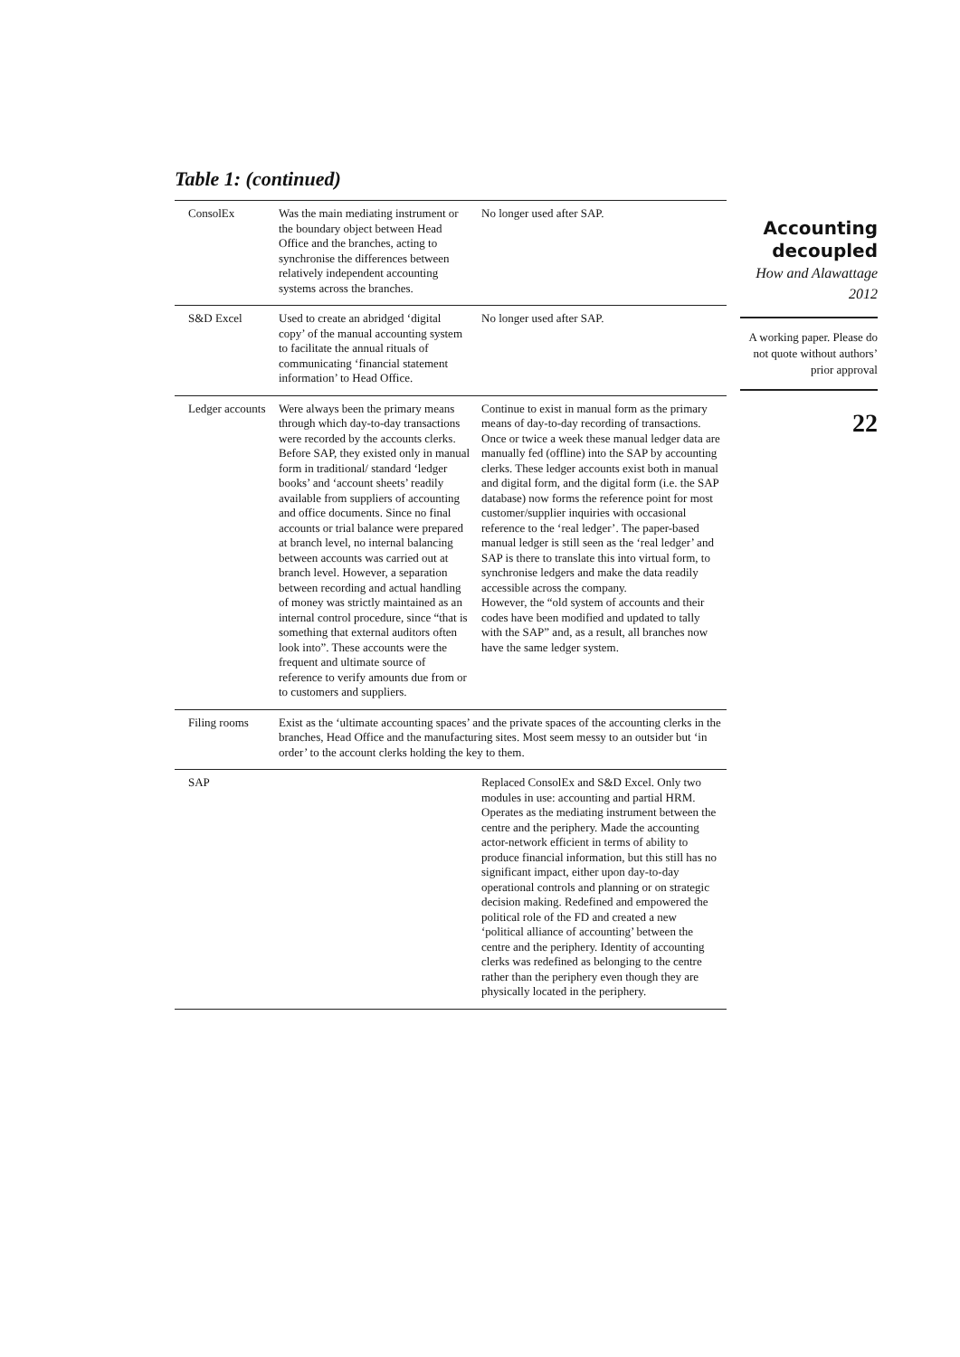Table 1: (continued)
| ConsolEx | Was the main mediating instrument or the boundary object between Head Office and the branches, acting to synchronise the differences between relatively independent accounting systems across the branches. | No longer used after SAP. |
| S&D Excel | Used to create an abridged ‘digital copy’ of the manual accounting system to facilitate the annual rituals of communicating ‘financial statement information’ to Head Office. | No longer used after SAP. |
| Ledger accounts | Were always been the primary means through which day-to-day transactions were recorded by the accounts clerks. Before SAP, they existed only in manual form in traditional/ standard ‘ledger books’ and ‘account sheets’ readily available from suppliers of accounting and office documents. Since no final accounts or trial balance were prepared at branch level, no internal balancing between accounts was carried out at branch level. However, a separation between recording and actual handling of money was strictly maintained as an internal control procedure, since “that is something that external auditors often look into”. These accounts were the frequent and ultimate source of reference to verify amounts due from or to customers and suppliers. | Continue to exist in manual form as the primary means of day-to-day recording of transactions. Once or twice a week these manual ledger data are manually fed (offline) into the SAP by accounting clerks. These ledger accounts exist both in manual and digital form, and the digital form (i.e. the SAP database) now forms the reference point for most customer/supplier inquiries with occasional reference to the ‘real ledger’. The paper-based manual ledger is still seen as the ‘real ledger’ and SAP is there to translate this into virtual form, to synchronise ledgers and make the data readily accessible across the company. However, the “old system of accounts and their codes have been modified and updated to tally with the SAP” and, as a result, all branches now have the same ledger system. |
| Filing rooms | Exist as the ‘ultimate accounting spaces’ and the private spaces of the accounting clerks in the branches, Head Office and the manufacturing sites. Most seem messy to an outsider but ‘in order’ to the account clerks holding the key to them. | |
| SAP | | Replaced ConsolEx and S&D Excel. Only two modules in use: accounting and partial HRM. Operates as the mediating instrument between the centre and the periphery. Made the accounting actor-network efficient in terms of ability to produce financial information, but this still has no significant impact, either upon day-to-day operational controls and planning or on strategic decision making. Redefined and empowered the political role of the FD and created a new ‘political alliance of accounting’ between the centre and the periphery. Identity of accounting clerks was redefined as belonging to the centre rather than the periphery even though they are physically located in the periphery. |
Accounting decoupled
How and Alawattage
2012
A working paper. Please do not quote without authors’ prior approval
22